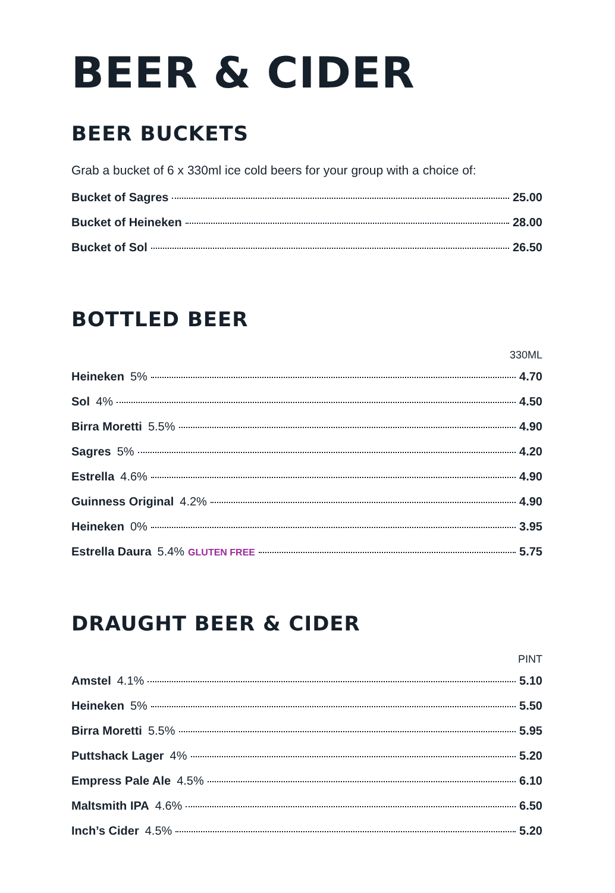BEER & CIDER
BEER BUCKETS
Grab a bucket of 6 x 330ml ice cold beers for your group with a choice of:
Bucket of Sagres 25.00
Bucket of Heineken 28.00
Bucket of Sol 26.50
BOTTLED BEER
330ML
Heineken 5% 4.70
Sol 4% 4.50
Birra Moretti 5.5% 4.90
Sagres 5% 4.20
Estrella 4.6% 4.90
Guinness Original 4.2% 4.90
Heineken 0% 3.95
Estrella Daura 5.4% GLUTEN FREE 5.75
DRAUGHT BEER & CIDER
PINT
Amstel 4.1% 5.10
Heineken 5% 5.50
Birra Moretti 5.5% 5.95
Puttshack Lager 4% 5.20
Empress Pale Ale 4.5% 6.10
Maltsmith IPA 4.6% 6.50
Inch’s Cider 4.5% 5.20